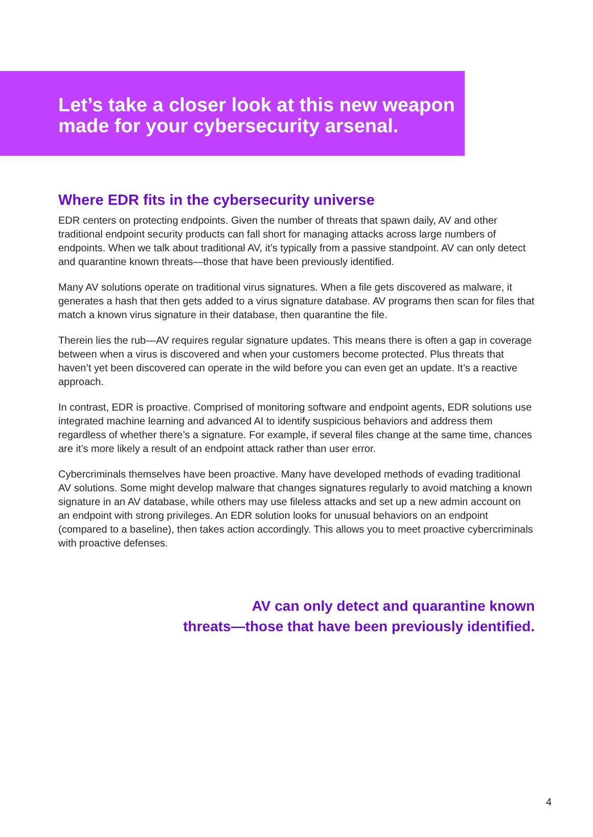Let’s take a closer look at this new weapon
made for your cybersecurity arsenal.
Where EDR fits in the cybersecurity universe
EDR centers on protecting endpoints. Given the number of threats that spawn daily, AV and other traditional endpoint security products can fall short for managing attacks across large numbers of endpoints. When we talk about traditional AV, it’s typically from a passive standpoint. AV can only detect and quarantine known threats—those that have been previously identified.
Many AV solutions operate on traditional virus signatures. When a file gets discovered as malware, it generates a hash that then gets added to a virus signature database. AV programs then scan for files that match a known virus signature in their database, then quarantine the file.
Therein lies the rub—AV requires regular signature updates. This means there is often a gap in coverage between when a virus is discovered and when your customers become protected. Plus threats that haven’t yet been discovered can operate in the wild before you can even get an update. It’s a reactive approach.
In contrast, EDR is proactive. Comprised of monitoring software and endpoint agents, EDR solutions use integrated machine learning and advanced AI to identify suspicious behaviors and address them regardless of whether there’s a signature. For example, if several files change at the same time, chances are it’s more likely a result of an endpoint attack rather than user error.
Cybercriminals themselves have been proactive. Many have developed methods of evading traditional AV solutions. Some might develop malware that changes signatures regularly to avoid matching a known signature in an AV database, while others may use fileless attacks and set up a new admin account on an endpoint with strong privileges. An EDR solution looks for unusual behaviors on an endpoint (compared to a baseline), then takes action accordingly. This allows you to meet proactive cybercriminals with proactive defenses.
AV can only detect and quarantine known
threats—those that have been previously identified.
4